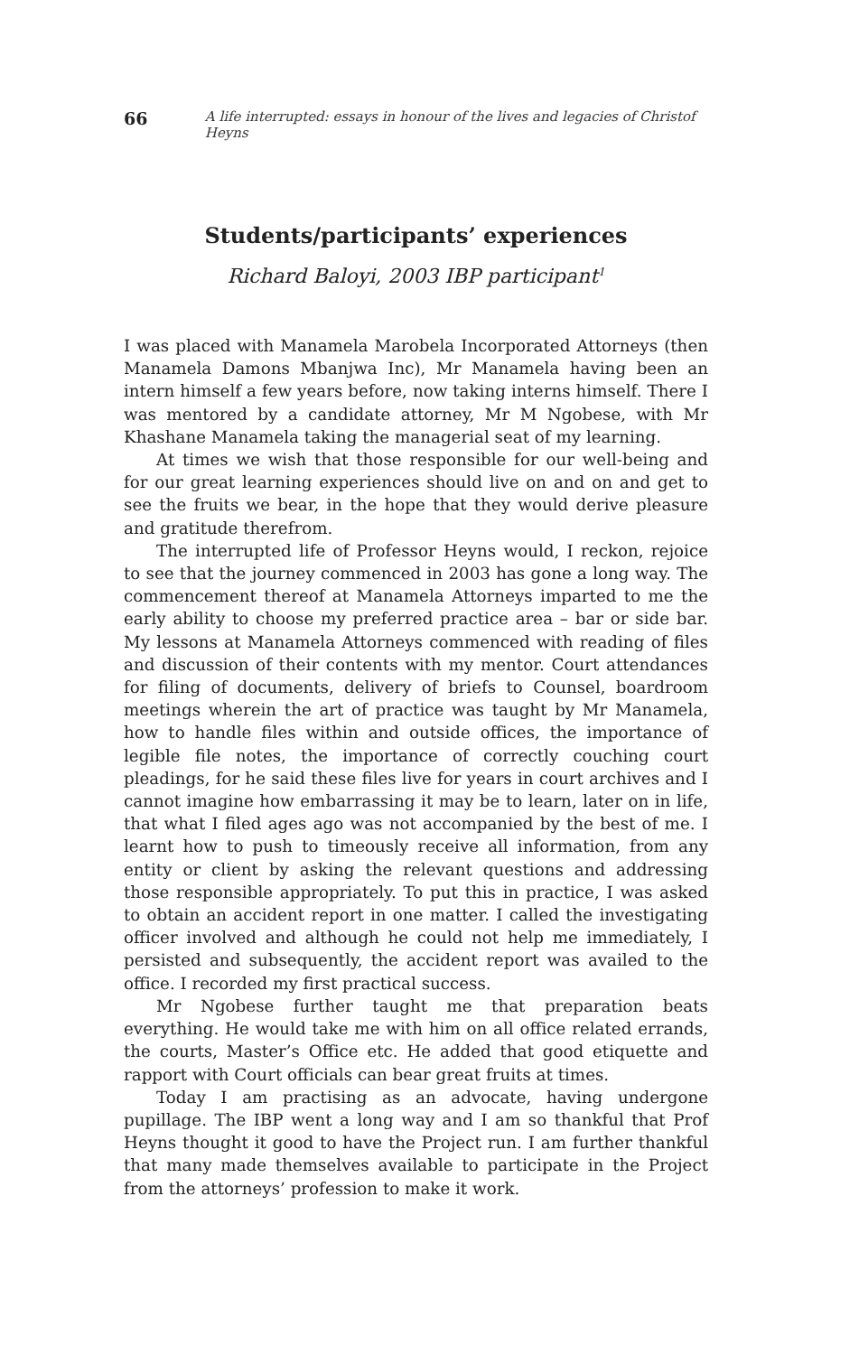66 A life interrupted: essays in honour of the lives and legacies of Christof Heyns
Students/participants’ experiences
Richard Baloyi, 2003 IBP participant<sup>1</sup>
I was placed with Manamela Marobela Incorporated Attorneys (then Manamela Damons Mbanjwa Inc), Mr Manamela having been an intern himself a few years before, now taking interns himself. There I was mentored by a candidate attorney, Mr M Ngobese, with Mr Khashane Manamela taking the managerial seat of my learning.
At times we wish that those responsible for our well-being and for our great learning experiences should live on and on and get to see the fruits we bear, in the hope that they would derive pleasure and gratitude therefrom.
The interrupted life of Professor Heyns would, I reckon, rejoice to see that the journey commenced in 2003 has gone a long way. The commencement thereof at Manamela Attorneys imparted to me the early ability to choose my preferred practice area – bar or side bar. My lessons at Manamela Attorneys commenced with reading of files and discussion of their contents with my mentor. Court attendances for filing of documents, delivery of briefs to Counsel, boardroom meetings wherein the art of practice was taught by Mr Manamela, how to handle files within and outside offices, the importance of legible file notes, the importance of correctly couching court pleadings, for he said these files live for years in court archives and I cannot imagine how embarrassing it may be to learn, later on in life, that what I filed ages ago was not accompanied by the best of me. I learnt how to push to timeously receive all information, from any entity or client by asking the relevant questions and addressing those responsible appropriately. To put this in practice, I was asked to obtain an accident report in one matter. I called the investigating officer involved and although he could not help me immediately, I persisted and subsequently, the accident report was availed to the office. I recorded my first practical success.
Mr Ngobese further taught me that preparation beats everything. He would take me with him on all office related errands, the courts, Master’s Office etc. He added that good etiquette and rapport with Court officials can bear great fruits at times.
Today I am practising as an advocate, having undergone pupillage. The IBP went a long way and I am so thankful that Prof Heyns thought it good to have the Project run. I am further thankful that many made themselves available to participate in the Project from the attorneys’ profession to make it work.